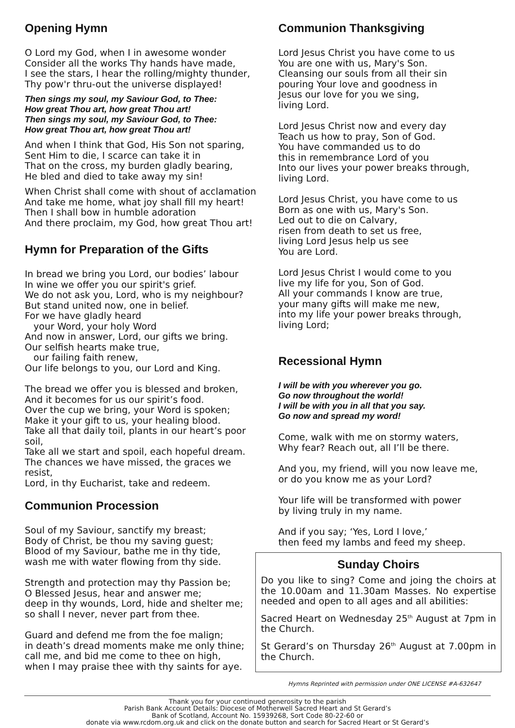Opening Hymn
O Lord my God, when I in awesome wonder
Consider all the works Thy hands have made,
I see the stars, I hear the rolling/mighty thunder,
Thy pow'r thru-out the universe displayed!
Then sings my soul, my Saviour God, to Thee:
How great Thou art, how great Thou art!
Then sings my soul, my Saviour God, to Thee:
How great Thou art, how great Thou art!
And when I think that God, His Son not sparing,
Sent Him to die, I scarce can take it in
That on the cross, my burden gladly bearing,
He bled and died to take away my sin!
When Christ shall come with shout of acclamation
And take me home, what joy shall fill my heart!
Then I shall bow in humble adoration
And there proclaim, my God, how great Thou art!
Hymn for Preparation of the Gifts
In bread we bring you Lord, our bodies’ labour
In wine we offer you our spirit's grief.
We do not ask you, Lord, who is my neighbour?
But stand united now, one in belief.
For we have gladly heard
your Word, your holy Word
And now in answer, Lord, our gifts we bring.
Our selfish hearts make true,
our failing faith renew,
Our life belongs to you, our Lord and King.
The bread we offer you is blessed and broken,
And it becomes for us our spirit’s food.
Over the cup we bring, your Word is spoken;
Make it your gift to us, your healing blood.
Take all that daily toil, plants in our heart’s poor soil,
Take all we start and spoil, each hopeful dream.
The chances we have missed, the graces we resist,
Lord, in thy Eucharist, take and redeem.
Communion Procession
Soul of my Saviour, sanctify my breast;
Body of Christ, be thou my saving guest;
Blood of my Saviour, bathe me in thy tide,
wash me with water flowing from thy side.
Strength and protection may thy Passion be;
O Blessed Jesus, hear and answer me;
deep in thy wounds, Lord, hide and shelter me;
so shall I never, never part from thee.
Guard and defend me from the foe malign;
in death’s dread moments make me only thine;
call me, and bid me come to thee on high,
when I may praise thee with thy saints for aye.
Communion Thanksgiving
Lord Jesus Christ you have come to us
You are one with us, Mary's Son.
Cleansing our souls from all their sin
pouring Your love and goodness in
Jesus our love for you we sing,
living Lord.
Lord Jesus Christ now and every day
Teach us how to pray, Son of God.
You have commanded us to do
this in remembrance Lord of you
Into our lives your power breaks through,
living Lord.
Lord Jesus Christ, you have come to us
Born as one with us, Mary's Son.
Led out to die on Calvary,
risen from death to set us free,
living Lord Jesus help us see
You are Lord.
Lord Jesus Christ I would come to you
live my life for you, Son of God.
All your commands I know are true,
your many gifts will make me new,
into my life your power breaks through,
living Lord;
Recessional Hymn
I will be with you wherever you go.
Go now throughout the world!
I will be with you in all that you say.
Go now and spread my word!
Come, walk with me on stormy waters,
Why fear? Reach out, all I’ll be there.
And you, my friend, will you now leave me,
or do you know me as your Lord?
Your life will be transformed with power
by living truly in my name.
And if you say; ‘Yes, Lord I love,’
then feed my lambs and feed my sheep.
Sunday Choirs
Do you like to sing? Come and joing the choirs at the 10.00am and 11.30am Masses. No expertise needed and open to all ages and all abilities:
Sacred Heart on Wednesday 25<sup>th</sup> August at 7pm in the Church.
St Gerard’s on Thursday 26<sup>th</sup> August at 7.00pm in the Church.
Hymns Reprinted with permission under ONE LICENSE #A-632647
Thank you for your continued generosity to the parish
Parish Bank Account Details: Diocese of Motherwell Sacred Heart and St Gerard’s
Bank of Scotland, Account No. 15939268, Sort Code 80-22-60 or
donate via www.rcdom.org.uk and click on the donate button and search for Sacred Heart or St Gerard’s